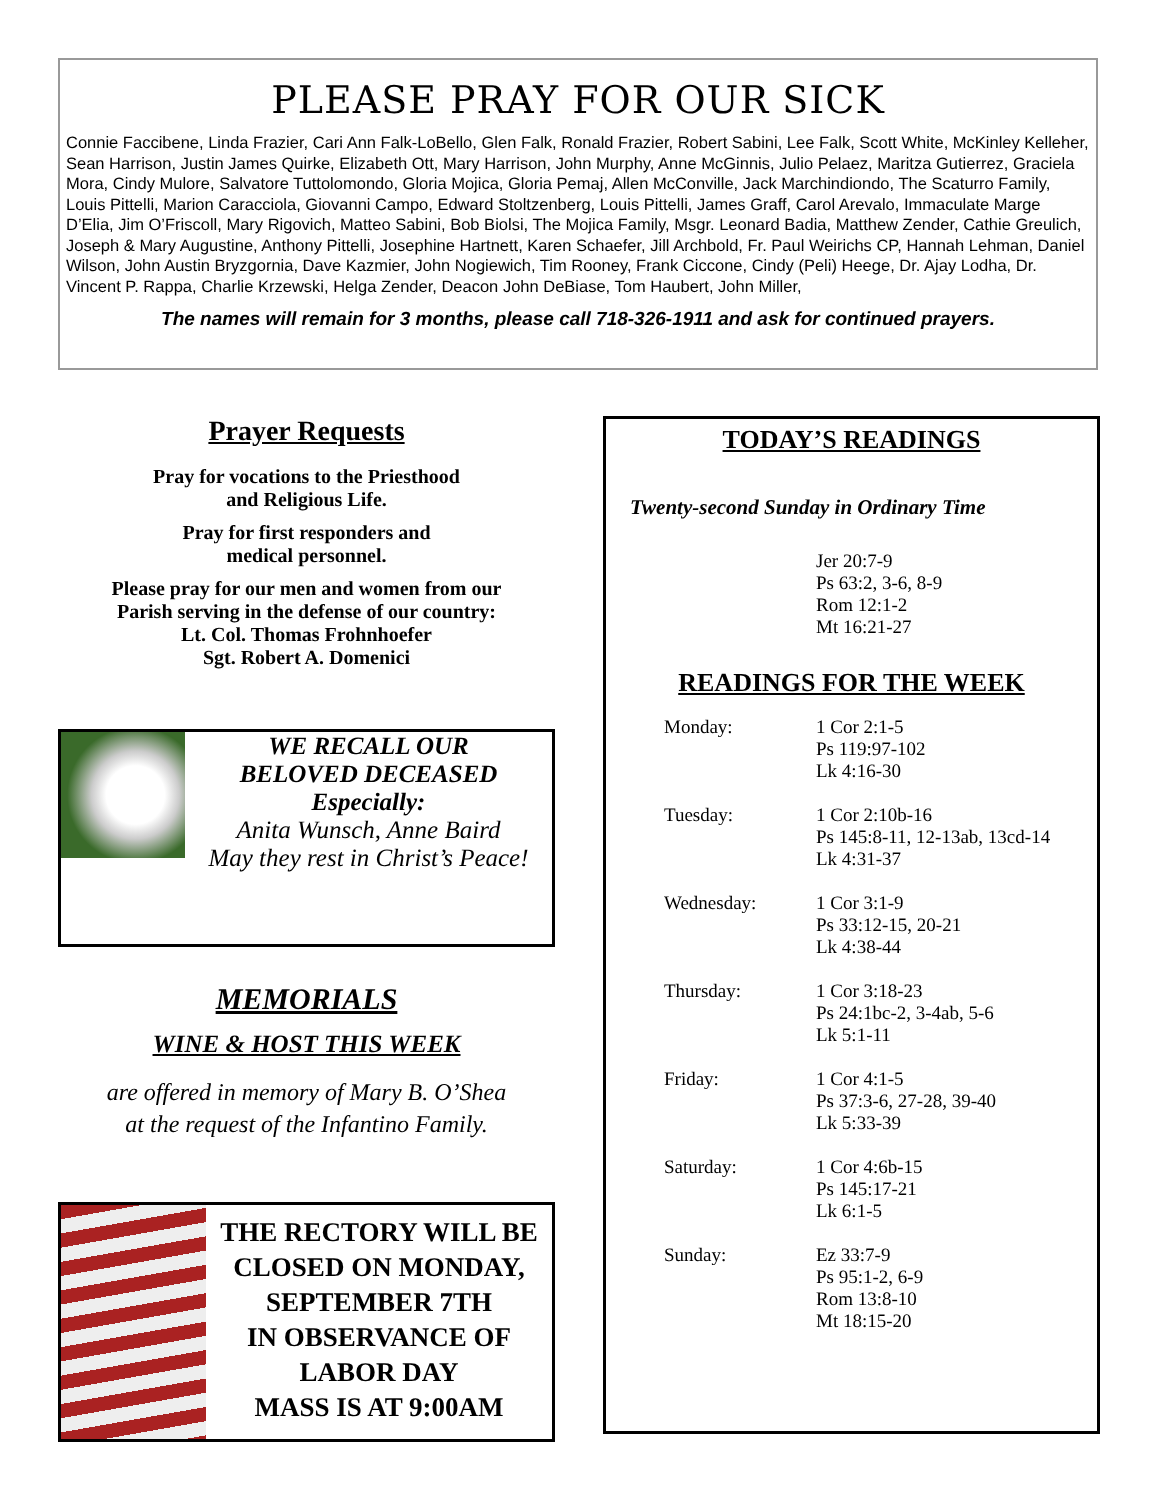PLEASE PRAY FOR OUR SICK
Connie Faccibene, Linda Frazier, Cari Ann Falk-LoBello, Glen Falk, Ronald Frazier, Robert Sabini, Lee Falk, Scott White, McKinley Kelleher, Sean Harrison, Justin James Quirke, Elizabeth Ott, Mary Harrison, John Murphy, Anne McGinnis, Julio Pelaez, Maritza Gutierrez, Graciela Mora, Cindy Mulore, Salvatore Tuttolomondo, Gloria Mojica, Gloria Pemaj, Allen McConville, Jack Marchindiondo, The Scaturro Family, Louis Pittelli, Marion Caracciola, Giovanni Campo, Edward Stoltzenberg, Louis Pittelli, James Graff, Carol Arevalo, Immaculate Marge D’Elia, Jim O’Friscoll, Mary Rigovich, Matteo Sabini, Bob Biolsi, The Mojica Family, Msgr. Leonard Badia, Matthew Zender, Cathie Greulich, Joseph & Mary Augustine, Anthony Pittelli, Josephine Hartnett, Karen Schaefer, Jill Archbold, Fr. Paul Weirichs CP, Hannah Lehman, Daniel Wilson, John Austin Bryzgornia, Dave Kazmier, John Nogiewich, Tim Rooney, Frank Ciccone, Cindy (Peli) Heege, Dr. Ajay Lodha, Dr. Vincent P. Rappa, Charlie Krzewski, Helga Zender, Deacon John DeBiase, Tom Haubert, John Miller,
The names will remain for 3 months, please call 718-326-1911 and ask for continued prayers.
Prayer Requests
Pray for vocations to the Priesthood
and Religious Life.
Pray for first responders and
medical personnel.
Please pray for our men and women from our
Parish serving in the defense of our country:
Lt. Col. Thomas Frohnhoefer
Sgt. Robert A. Domenici
WE RECALL OUR
BELOVED DECEASED
Especially:
Anita Wunsch, Anne Baird
May they rest in Christ’s Peace!
MEMORIALS
WINE & HOST THIS WEEK
are offered in memory of Mary B. O’Shea
at the request of the Infantino Family.
THE RECTORY WILL BE CLOSED ON MONDAY,
SEPTEMBER 7TH
IN OBSERVANCE OF
LABOR DAY
MASS IS AT 9:00AM
TODAY’S READINGS
Twenty-second Sunday in Ordinary Time
Jer 20:7-9
Ps 63:2, 3-6, 8-9
Rom 12:1-2
Mt 16:21-27
READINGS FOR THE WEEK
Monday: 1 Cor 2:1-5
Ps 119:97-102
Lk 4:16-30
Tuesday: 1 Cor 2:10b-16
Ps 145:8-11, 12-13ab, 13cd-14
Lk 4:31-37
Wednesday: 1 Cor 3:1-9
Ps 33:12-15, 20-21
Lk 4:38-44
Thursday: 1 Cor 3:18-23
Ps 24:1bc-2, 3-4ab, 5-6
Lk 5:1-11
Friday: 1 Cor 4:1-5
Ps 37:3-6, 27-28, 39-40
Lk 5:33-39
Saturday: 1 Cor 4:6b-15
Ps 145:17-21
Lk 6:1-5
Sunday: Ez 33:7-9
Ps 95:1-2, 6-9
Rom 13:8-10
Mt 18:15-20